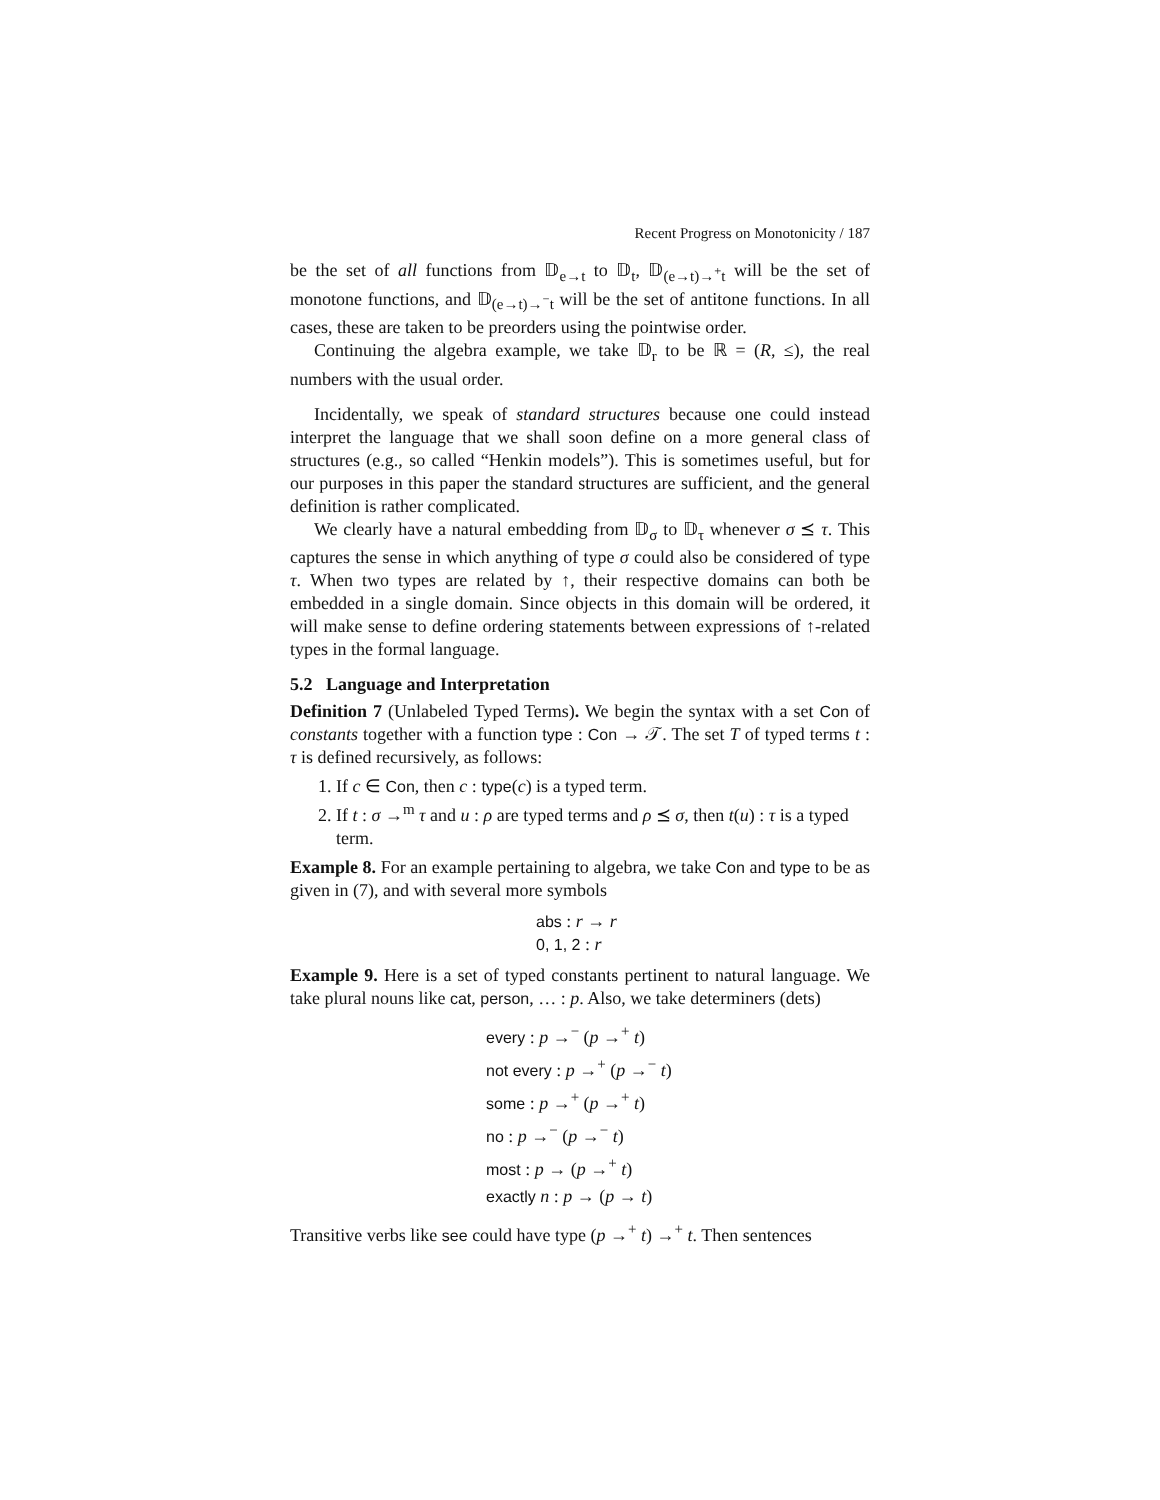Recent Progress on Monotonicity / 187
be the set of all functions from 𝔻<sub>e→t</sub> to 𝔻<sub>t</sub>, 𝔻<sub>(e→t)→<sup>+</sup>t</sub> will be the set of monotone functions, and 𝔻<sub>(e→t)→<sup>−</sup>t</sub> will be the set of antitone functions. In all cases, these are taken to be preorders using the pointwise order.
Continuing the algebra example, we take 𝔻<sub>r</sub> to be ℝ = (R, ≤), the real numbers with the usual order.
Incidentally, we speak of standard structures because one could instead interpret the language that we shall soon define on a more general class of structures (e.g., so called “Henkin models”). This is sometimes useful, but for our purposes in this paper the standard structures are sufficient, and the general definition is rather complicated.
We clearly have a natural embedding from 𝔻<sub>σ</sub> to 𝔻<sub>τ</sub> whenever σ ⪯ τ. This captures the sense in which anything of type σ could also be considered of type τ. When two types are related by ↑, their respective domains can both be embedded in a single domain. Since objects in this domain will be ordered, it will make sense to define ordering statements between expressions of ↑-related types in the formal language.
5.2 Language and Interpretation
Definition 7 (Unlabeled Typed Terms). We begin the syntax with a set Con of constants together with a function type : Con → 𝒯. The set T of typed terms t : τ is defined recursively, as follows:
1. If c ∈ Con, then c : type(c) is a typed term.
2. If t : σ →<sup>m</sup> τ and u : ρ are typed terms and ρ ⪯ σ, then t(u) : τ is a typed term.
Example 8. For an example pertaining to algebra, we take Con and type to be as given in (7), and with several more symbols
abs : r → r
0, 1, 2 : r
Example 9. Here is a set of typed constants pertinent to natural language. We take plural nouns like cat, person, … : p. Also, we take determiners (dets)
every : p →<sup>−</sup> (p →<sup>+</sup> t)
not every : p →<sup>+</sup> (p →<sup>−</sup> t)
some : p →<sup>+</sup> (p →<sup>+</sup> t)
no : p →<sup>−</sup> (p →<sup>−</sup> t)
most : p → (p →<sup>+</sup> t)
exactly n : p → (p → t)
Transitive verbs like see could have type (p →<sup>+</sup> t) →<sup>+</sup> t. Then sentences